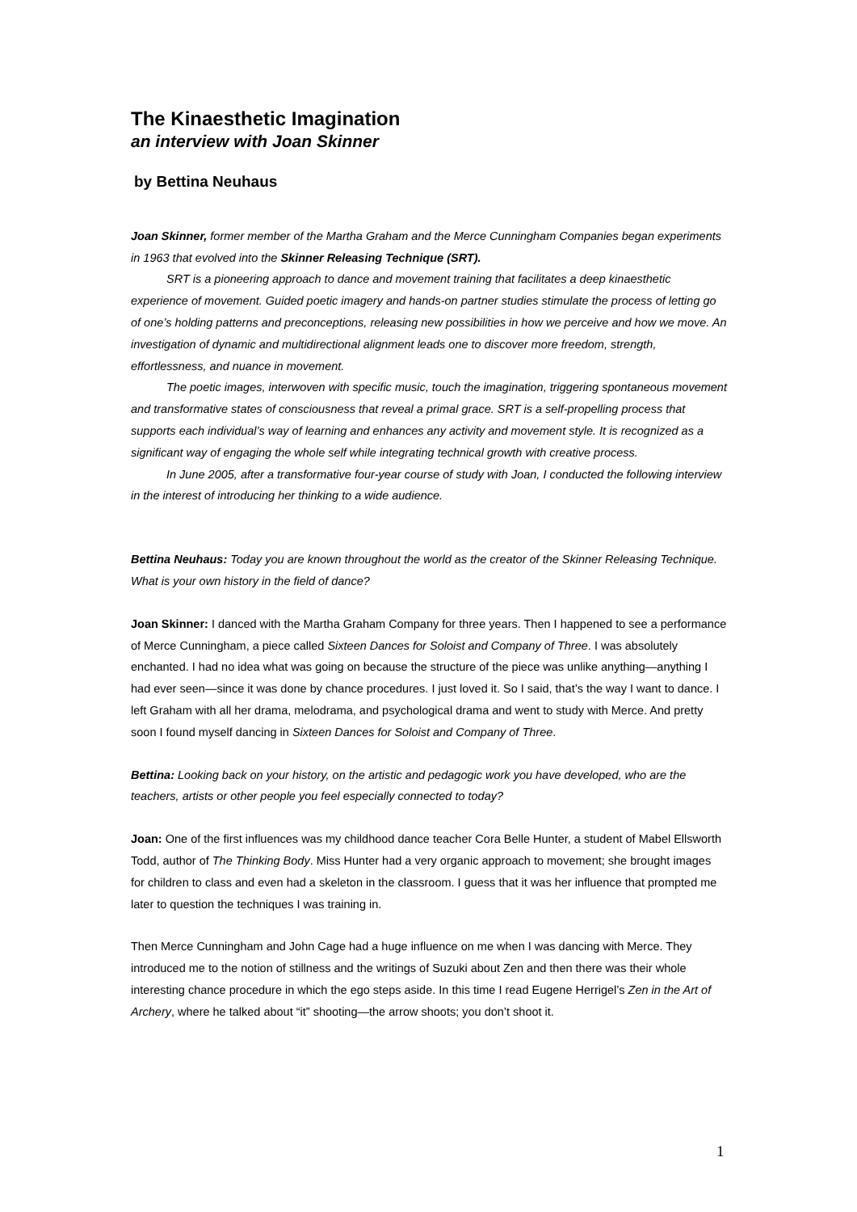The Kinaesthetic Imagination
an interview with Joan Skinner
by Bettina Neuhaus
Joan Skinner, former member of the Martha Graham and the Merce Cunningham Companies began experiments in 1963 that evolved into the Skinner Releasing Technique (SRT).
SRT is a pioneering approach to dance and movement training that facilitates a deep kinaesthetic experience of movement. Guided poetic imagery and hands-on partner studies stimulate the process of letting go of one’s holding patterns and preconceptions, releasing new possibilities in how we perceive and how we move. An investigation of dynamic and multidirectional alignment leads one to discover more freedom, strength, effortlessness, and nuance in movement.
The poetic images, interwoven with specific music, touch the imagination, triggering spontaneous movement and transformative states of consciousness that reveal a primal grace. SRT is a self-propelling process that supports each individual’s way of learning and enhances any activity and movement style. It is recognized as a significant way of engaging the whole self while integrating technical growth with creative process.
In June 2005, after a transformative four-year course of study with Joan, I conducted the following interview in the interest of introducing her thinking to a wide audience.
Bettina Neuhaus: Today you are known throughout the world as the creator of the Skinner Releasing Technique. What is your own history in the field of dance?
Joan Skinner: I danced with the Martha Graham Company for three years. Then I happened to see a performance of Merce Cunningham, a piece called Sixteen Dances for Soloist and Company of Three. I was absolutely enchanted. I had no idea what was going on because the structure of the piece was unlike anything—anything I had ever seen—since it was done by chance procedures. I just loved it. So I said, that’s the way I want to dance. I left Graham with all her drama, melodrama, and psychological drama and went to study with Merce. And pretty soon I found myself dancing in Sixteen Dances for Soloist and Company of Three.
Bettina: Looking back on your history, on the artistic and pedagogic work you have developed, who are the teachers, artists or other people you feel especially connected to today?
Joan: One of the first influences was my childhood dance teacher Cora Belle Hunter, a student of Mabel Ellsworth Todd, author of The Thinking Body. Miss Hunter had a very organic approach to movement; she brought images for children to class and even had a skeleton in the classroom. I guess that it was her influence that prompted me later to question the techniques I was training in.
Then Merce Cunningham and John Cage had a huge influence on me when I was dancing with Merce. They introduced me to the notion of stillness and the writings of Suzuki about Zen and then there was their whole interesting chance procedure in which the ego steps aside. In this time I read Eugene Herrigel’s Zen in the Art of Archery, where he talked about “it” shooting—the arrow shoots; you don’t shoot it.
1